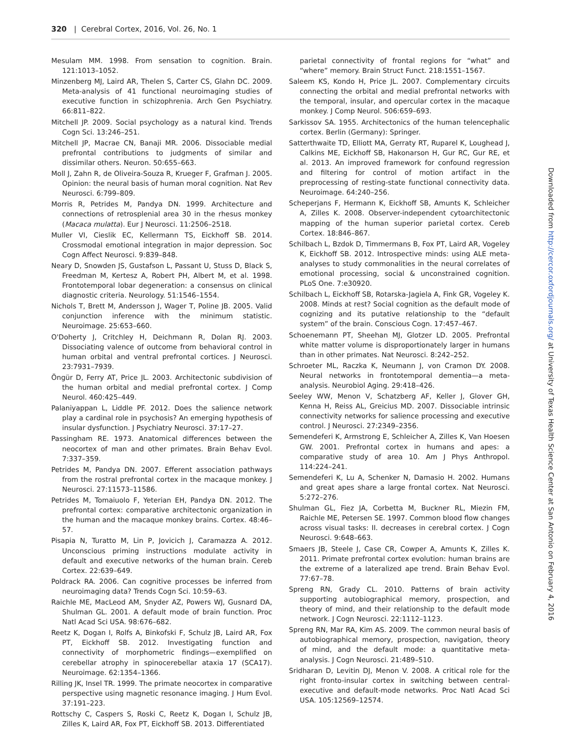320 | Cerebral Cortex, 2016, Vol. 26, No. 1
Mesulam MM. 1998. From sensation to cognition. Brain. 121:1013–1052.
Minzenberg MJ, Laird AR, Thelen S, Carter CS, Glahn DC. 2009. Meta-analysis of 41 functional neuroimaging studies of executive function in schizophrenia. Arch Gen Psychiatry. 66:811–822.
Mitchell JP. 2009. Social psychology as a natural kind. Trends Cogn Sci. 13:246–251.
Mitchell JP, Macrae CN, Banaji MR. 2006. Dissociable medial prefrontal contributions to judgments of similar and dissimilar others. Neuron. 50:655–663.
Moll J, Zahn R, de Oliveira-Souza R, Krueger F, Grafman J. 2005. Opinion: the neural basis of human moral cognition. Nat Rev Neurosci. 6:799–809.
Morris R, Petrides M, Pandya DN. 1999. Architecture and connections of retrosplenial area 30 in the rhesus monkey (Macaca mulatta). Eur J Neurosci. 11:2506–2518.
Muller VI, Cieslik EC, Kellermann TS, Eickhoff SB. 2014. Crossmodal emotional integration in major depression. Soc Cogn Affect Neurosci. 9:839–848.
Neary D, Snowden JS, Gustafson L, Passant U, Stuss D, Black S, Freedman M, Kertesz A, Robert PH, Albert M, et al. 1998. Frontotemporal lobar degeneration: a consensus on clinical diagnostic criteria. Neurology. 51:1546–1554.
Nichols T, Brett M, Andersson J, Wager T, Poline JB. 2005. Valid conjunction inference with the minimum statistic. Neuroimage. 25:653–660.
O'Doherty J, Critchley H, Deichmann R, Dolan RJ. 2003. Dissociating valence of outcome from behavioral control in human orbital and ventral prefrontal cortices. J Neurosci. 23:7931–7939.
Öngür D, Ferry AT, Price JL. 2003. Architectonic subdivision of the human orbital and medial prefrontal cortex. J Comp Neurol. 460:425–449.
Palaniyappan L, Liddle PF. 2012. Does the salience network play a cardinal role in psychosis? An emerging hypothesis of insular dysfunction. J Psychiatry Neurosci. 37:17–27.
Passingham RE. 1973. Anatomical differences between the neocortex of man and other primates. Brain Behav Evol. 7:337–359.
Petrides M, Pandya DN. 2007. Efferent association pathways from the rostral prefrontal cortex in the macaque monkey. J Neurosci. 27:11573–11586.
Petrides M, Tomaiuolo F, Yeterian EH, Pandya DN. 2012. The prefrontal cortex: comparative architectonic organization in the human and the macaque monkey brains. Cortex. 48:46–57.
Pisapia N, Turatto M, Lin P, Jovicich J, Caramazza A. 2012. Unconscious priming instructions modulate activity in default and executive networks of the human brain. Cereb Cortex. 22:639–649.
Poldrack RA. 2006. Can cognitive processes be inferred from neuroimaging data? Trends Cogn Sci. 10:59–63.
Raichle ME, MacLeod AM, Snyder AZ, Powers WJ, Gusnard DA, Shulman GL. 2001. A default mode of brain function. Proc Natl Acad Sci USA. 98:676–682.
Reetz K, Dogan I, Rolfs A, Binkofski F, Schulz JB, Laird AR, Fox PT, Eickhoff SB. 2012. Investigating function and connectivity of morphometric findings—exemplified on cerebellar atrophy in spinocerebellar ataxia 17 (SCA17). Neuroimage. 62:1354–1366.
Rilling JK, Insel TR. 1999. The primate neocortex in comparative perspective using magnetic resonance imaging. J Hum Evol. 37:191–223.
Rottschy C, Caspers S, Roski C, Reetz K, Dogan I, Schulz JB, Zilles K, Laird AR, Fox PT, Eickhoff SB. 2013. Differentiated
parietal connectivity of frontal regions for “what” and “where” memory. Brain Struct Funct. 218:1551–1567.
Saleem KS, Kondo H, Price JL. 2007. Complementary circuits connecting the orbital and medial prefrontal networks with the temporal, insular, and opercular cortex in the macaque monkey. J Comp Neurol. 506:659–693.
Sarkissov SA. 1955. Architectonics of the human telencephalic cortex. Berlin (Germany): Springer.
Satterthwaite TD, Elliott MA, Gerraty RT, Ruparel K, Loughead J, Calkins ME, Eickhoff SB, Hakonarson H, Gur RC, Gur RE, et al. 2013. An improved framework for confound regression and filtering for control of motion artifact in the preprocessing of resting-state functional connectivity data. Neuroimage. 64:240–256.
Scheperjans F, Hermann K, Eickhoff SB, Amunts K, Schleicher A, Zilles K. 2008. Observer-independent cytoarchitectonic mapping of the human superior parietal cortex. Cereb Cortex. 18:846–867.
Schilbach L, Bzdok D, Timmermans B, Fox PT, Laird AR, Vogeley K, Eickhoff SB. 2012. Introspective minds: using ALE meta-analyses to study commonalities in the neural correlates of emotional processing, social & unconstrained cognition. PLoS One. 7:e30920.
Schilbach L, Eickhoff SB, Rotarska-Jagiela A, Fink GR, Vogeley K. 2008. Minds at rest? Social cognition as the default mode of cognizing and its putative relationship to the “default system” of the brain. Conscious Cogn. 17:457–467.
Schoenemann PT, Sheehan MJ, Glotzer LD. 2005. Prefrontal white matter volume is disproportionately larger in humans than in other primates. Nat Neurosci. 8:242–252.
Schroeter ML, Raczka K, Neumann J, von Cramon DY. 2008. Neural networks in frontotemporal dementia—a meta-analysis. Neurobiol Aging. 29:418–426.
Seeley WW, Menon V, Schatzberg AF, Keller J, Glover GH, Kenna H, Reiss AL, Greicius MD. 2007. Dissociable intrinsic connectivity networks for salience processing and executive control. J Neurosci. 27:2349–2356.
Semendeferi K, Armstrong E, Schleicher A, Zilles K, Van Hoesen GW. 2001. Prefrontal cortex in humans and apes: a comparative study of area 10. Am J Phys Anthropol. 114:224–241.
Semendeferi K, Lu A, Schenker N, Damasio H. 2002. Humans and great apes share a large frontal cortex. Nat Neurosci. 5:272–276.
Shulman GL, Fiez JA, Corbetta M, Buckner RL, Miezin FM, Raichle ME, Petersen SE. 1997. Common blood flow changes across visual tasks: II. decreases in cerebral cortex. J Cogn Neurosci. 9:648–663.
Smaers JB, Steele J, Case CR, Cowper A, Amunts K, Zilles K. 2011. Primate prefrontal cortex evolution: human brains are the extreme of a lateralized ape trend. Brain Behav Evol. 77:67–78.
Spreng RN, Grady CL. 2010. Patterns of brain activity supporting autobiographical memory, prospection, and theory of mind, and their relationship to the default mode network. J Cogn Neurosci. 22:1112–1123.
Spreng RN, Mar RA, Kim AS. 2009. The common neural basis of autobiographical memory, prospection, navigation, theory of mind, and the default mode: a quantitative meta-analysis. J Cogn Neurosci. 21:489–510.
Sridharan D, Levitin DJ, Menon V. 2008. A critical role for the right fronto-insular cortex in switching between central-executive and default-mode networks. Proc Natl Acad Sci USA. 105:12569–12574.
Downloaded from http://cercor.oxfordjournals.org/ at University of Texas Health Science Center at San Antonio on February 4, 2016